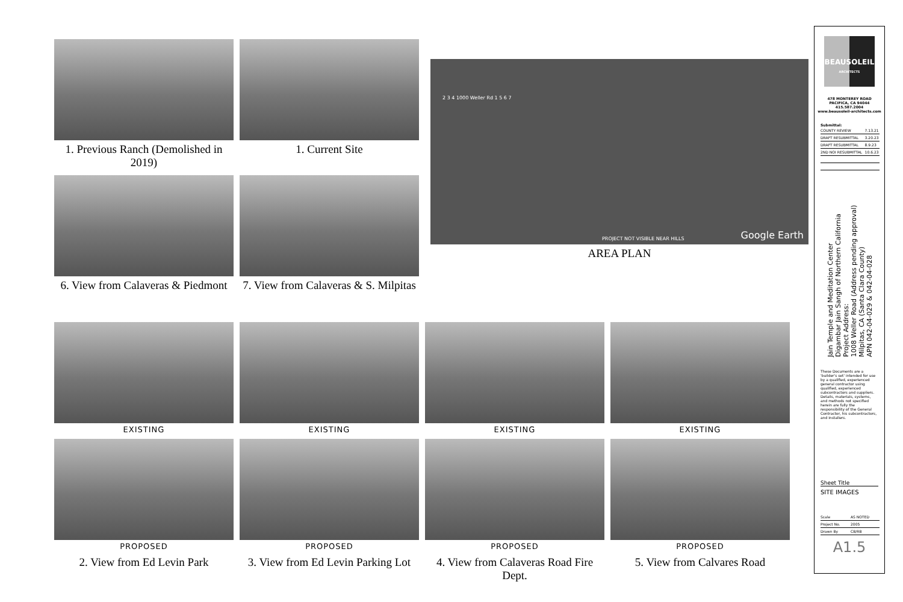1. Previous Ranch (Demolished in 2019)
1. Current Site
6. View from Calaveras & Piedmont
7. View from Calaveras & S. Milpitas
2 3 4 1000 Weller Rd 1 5 6 7
PROJECT NOT VISIBLE NEAR HILLS Google Earth
AREA PLAN
EXISTING
PROPOSED
2. View from Ed Levin Park
EXISTING
PROPOSED
3. View from Ed Levin Parking Lot
EXISTING
PROPOSED
4. View from Calaveras Road Fire Dept.
EXISTING
PROPOSED
5. View from Calvares Road
BEAUSOLEIL
ARCHITECTS
478 MONTEREY ROAD
PACIFICA, CA 94044
415.587.2004
www.beausoleil-architects.com
Submittal:
| COUNTY REVIEW | 7.13.21 |
| DRAFT RESUBMITTAL | 3.20.23 |
| DRAFT RESUBMITTAL | 8.9.23 |
| 2ND NOI RESUBMITTAL | 10.6.23 |
Jain Temple and Meditation Center
Digambar Jain Sangh of Northern California
Project Address:
1008 Weller Road (Address pending approval)
Milpitas, CA (Santa Clara County)
APN 042-04-029 & 042-04-028
These Documents are a 'builder's set' intended for use by a qualified, experienced general contractor using qualified, experienced subcontractors and suppliers. Details, materials, systems, and methods not specified herein are fully the responsibility of the General Contractor, his subcontractors, and installers.
Sheet Title
SITE IMAGES
| Scale | AS NOTED |
| Project No. | 2005 |
| Drawn By | CB/RB |
A1.5